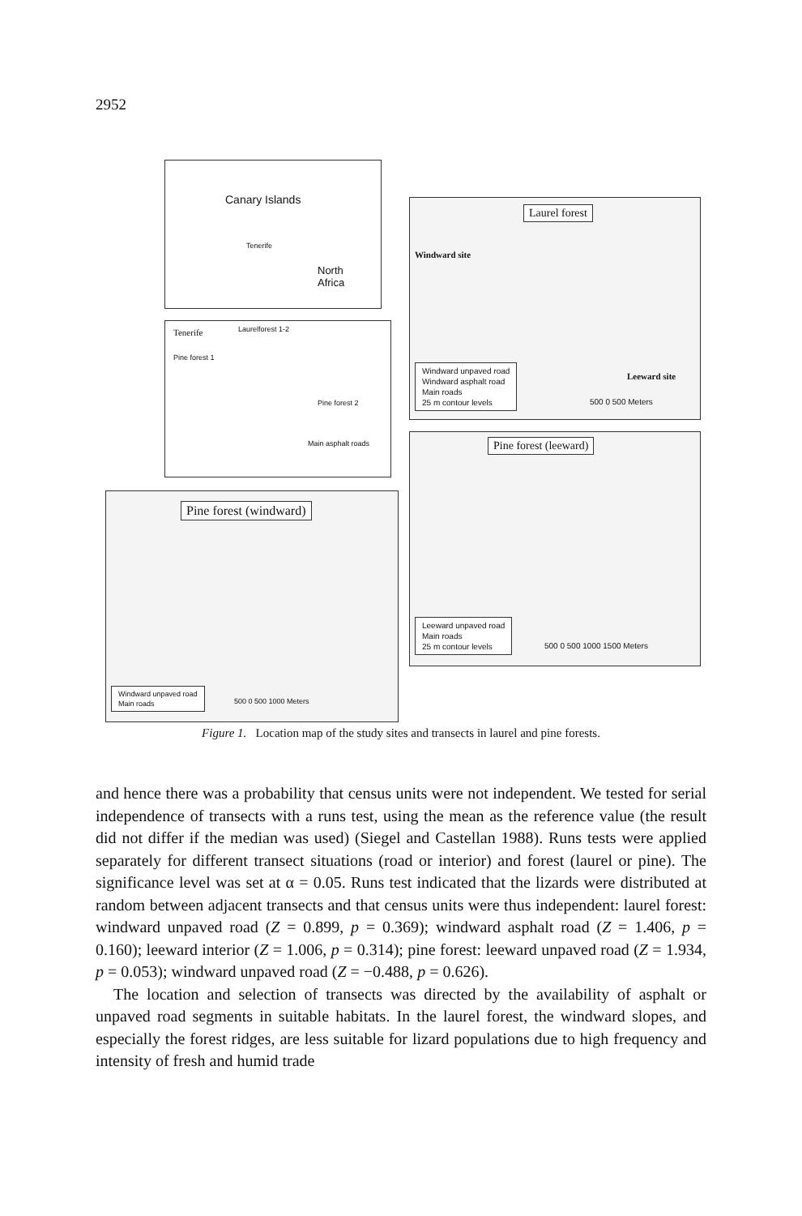2952
Canary Islands
Tenerife
North
Africa
Tenerife Laurelforest 1-2
Pine forest 1
Pine forest 2
Main asphalt roads
Laurel forest
Windward site
Leeward site
Windward unpaved road
Windward asphalt road
Main roads
25 m contour levels
500 0 500 Meters
Pine forest (leeward)
Leeward unpaved road
Main roads
25 m contour levels
500 0 500 1000 1500 Meters
Pine forest (windward)
Windward unpaved road
Main roads
500 0 500 1000 Meters
Figure 1. Location map of the study sites and transects in laurel and pine forests.
and hence there was a probability that census units were not independent. We tested for serial independence of transects with a runs test, using the mean as the reference value (the result did not differ if the median was used) (Siegel and Castellan 1988). Runs tests were applied separately for different transect situations (road or interior) and forest (laurel or pine). The significance level was set at α = 0.05. Runs test indicated that the lizards were distributed at random between adjacent transects and that census units were thus independent: laurel forest: windward unpaved road (Z = 0.899, p = 0.369); windward asphalt road (Z = 1.406, p = 0.160); leeward interior (Z = 1.006, p = 0.314); pine forest: leeward unpaved road (Z = 1.934, p = 0.053); windward unpaved road (Z = −0.488, p = 0.626).
The location and selection of transects was directed by the availability of asphalt or unpaved road segments in suitable habitats. In the laurel forest, the windward slopes, and especially the forest ridges, are less suitable for lizard populations due to high frequency and intensity of fresh and humid trade